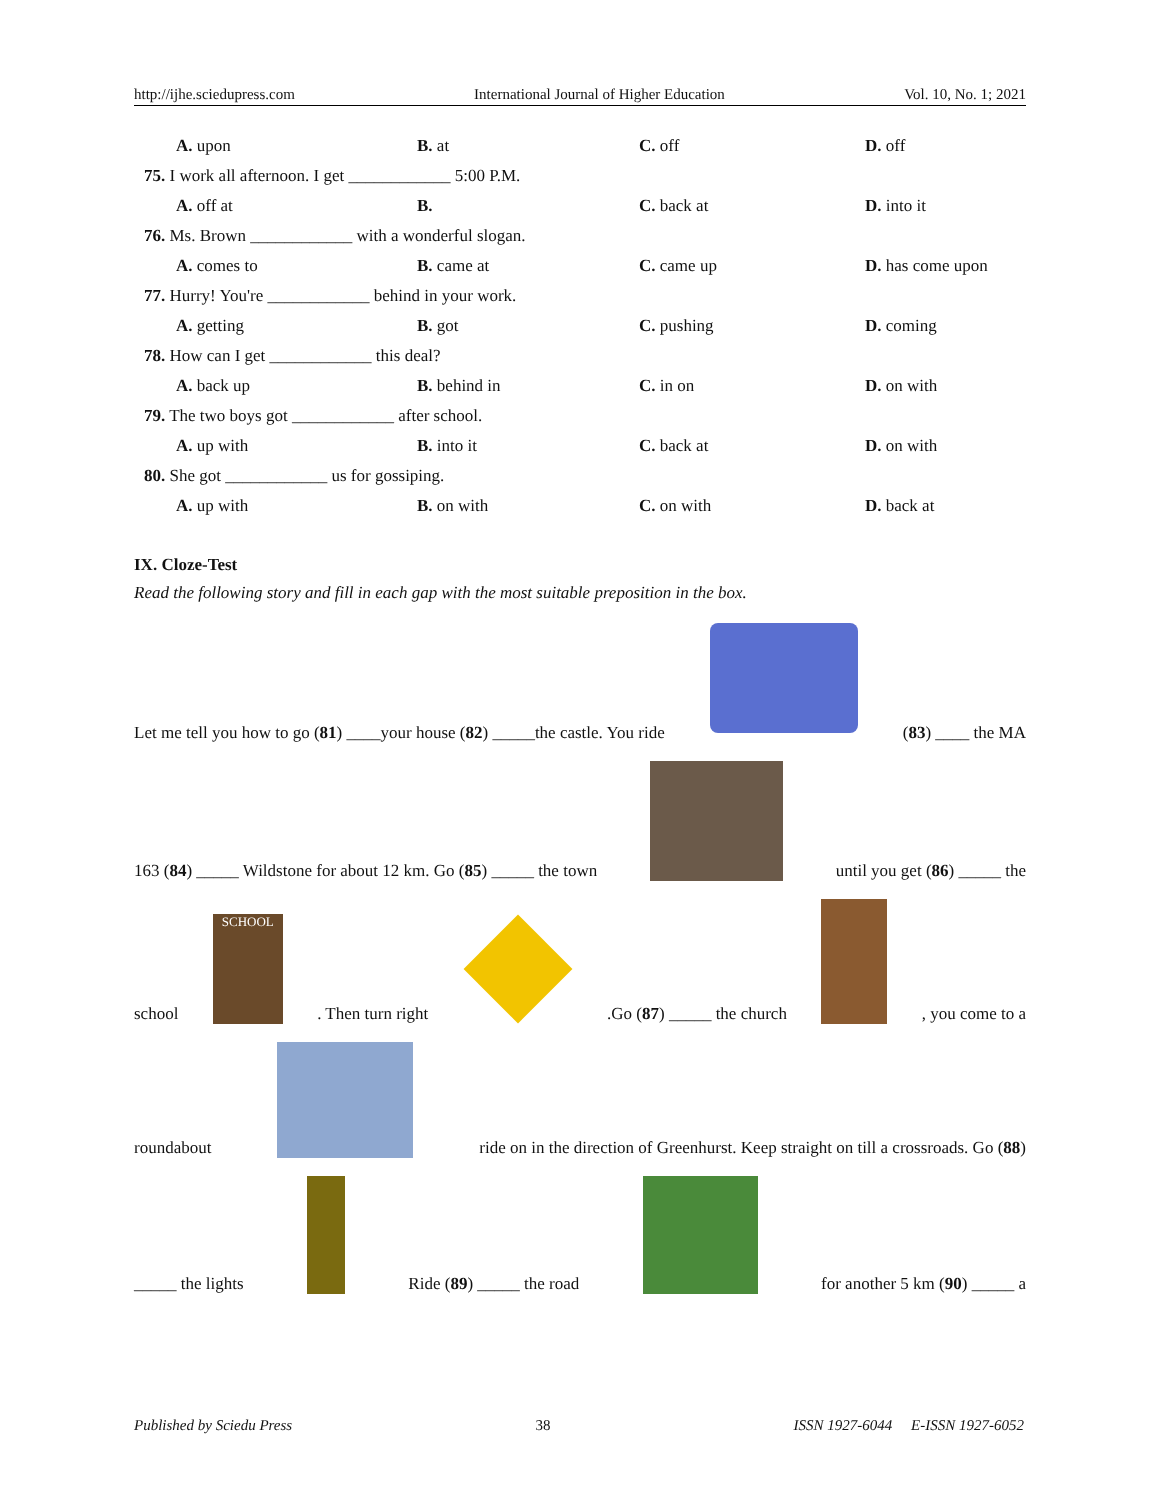http://ijhe.sciedupress.com International Journal of Higher Education Vol. 10, No. 1; 2021
A. upon B. at C. off D. off
75. I work all afternoon. I get ____________ 5:00 P.M.
A. off at B. C. back at D. into it
76. Ms. Brown ____________ with a wonderful slogan.
A. comes to B. came at C. came up D. has come upon
77. Hurry! You're ____________ behind in your work.
A. getting B. got C. pushing D. coming
78. How can I get ____________ this deal?
A. back up B. behind in C. in on D. on with
79. The two boys got ____________ after school.
A. up with B. into it C. back at D. on with
80. She got ____________ us for gossiping.
A. up with B. on with C. on with D. back at
IX. Cloze-Test
Read the following story and fill in each gap with the most suitable preposition in the box.
Let me tell you how to go (81) ____your house (82) _____the castle. You ride (83) ____ the MA
163 (84) _____ Wildstone for about 12 km. Go (85) _____ the town until you get (86) _____ the
school SCHOOL. Then turn right .Go (87) _____ the church , you come to a
roundabout ride on in the direction of Greenhurst. Keep straight on till a crossroads. Go (88)
_____ the lights Ride (89) _____ the road for another 5 km (90) _____ a
Published by Sciedu Press 38 ISSN 1927-6044 E-ISSN 1927-6052